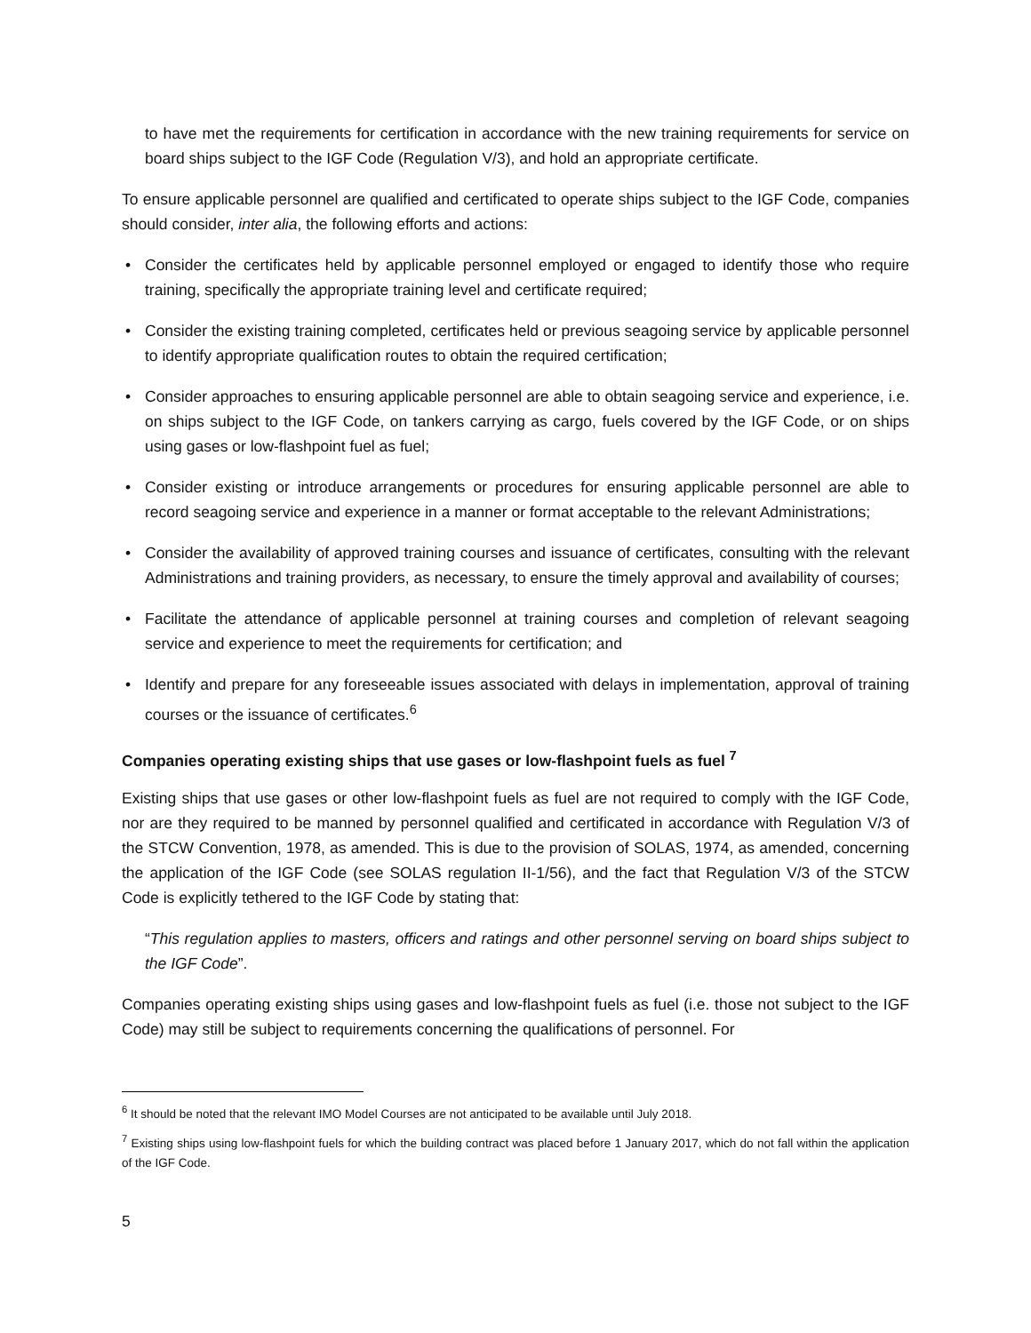to have met the requirements for certification in accordance with the new training requirements for service on board ships subject to the IGF Code (Regulation V/3), and hold an appropriate certificate.
To ensure applicable personnel are qualified and certificated to operate ships subject to the IGF Code, companies should consider, inter alia, the following efforts and actions:
• Consider the certificates held by applicable personnel employed or engaged to identify those who require training, specifically the appropriate training level and certificate required;
• Consider the existing training completed, certificates held or previous seagoing service by applicable personnel to identify appropriate qualification routes to obtain the required certification;
• Consider approaches to ensuring applicable personnel are able to obtain seagoing service and experience, i.e. on ships subject to the IGF Code, on tankers carrying as cargo, fuels covered by the IGF Code, or on ships using gases or low-flashpoint fuel as fuel;
• Consider existing or introduce arrangements or procedures for ensuring applicable personnel are able to record seagoing service and experience in a manner or format acceptable to the relevant Administrations;
• Consider the availability of approved training courses and issuance of certificates, consulting with the relevant Administrations and training providers, as necessary, to ensure the timely approval and availability of courses;
• Facilitate the attendance of applicable personnel at training courses and completion of relevant seagoing service and experience to meet the requirements for certification; and
• Identify and prepare for any foreseeable issues associated with delays in implementation, approval of training courses or the issuance of certificates.<sup>6</sup>
Companies operating existing ships that use gases or low-flashpoint fuels as fuel <sup>7</sup>
Existing ships that use gases or other low-flashpoint fuels as fuel are not required to comply with the IGF Code, nor are they required to be manned by personnel qualified and certificated in accordance with Regulation V/3 of the STCW Convention, 1978, as amended. This is due to the provision of SOLAS, 1974, as amended, concerning the application of the IGF Code (see SOLAS regulation II-1/56), and the fact that Regulation V/3 of the STCW Code is explicitly tethered to the IGF Code by stating that:
“This regulation applies to masters, officers and ratings and other personnel serving on board ships subject to the IGF Code”.
Companies operating existing ships using gases and low-flashpoint fuels as fuel (i.e. those not subject to the IGF Code) may still be subject to requirements concerning the qualifications of personnel. For
<sup>6</sup> It should be noted that the relevant IMO Model Courses are not anticipated to be available until July 2018.
<sup>7</sup> Existing ships using low-flashpoint fuels for which the building contract was placed before 1 January 2017, which do not fall within the application of the IGF Code.
5